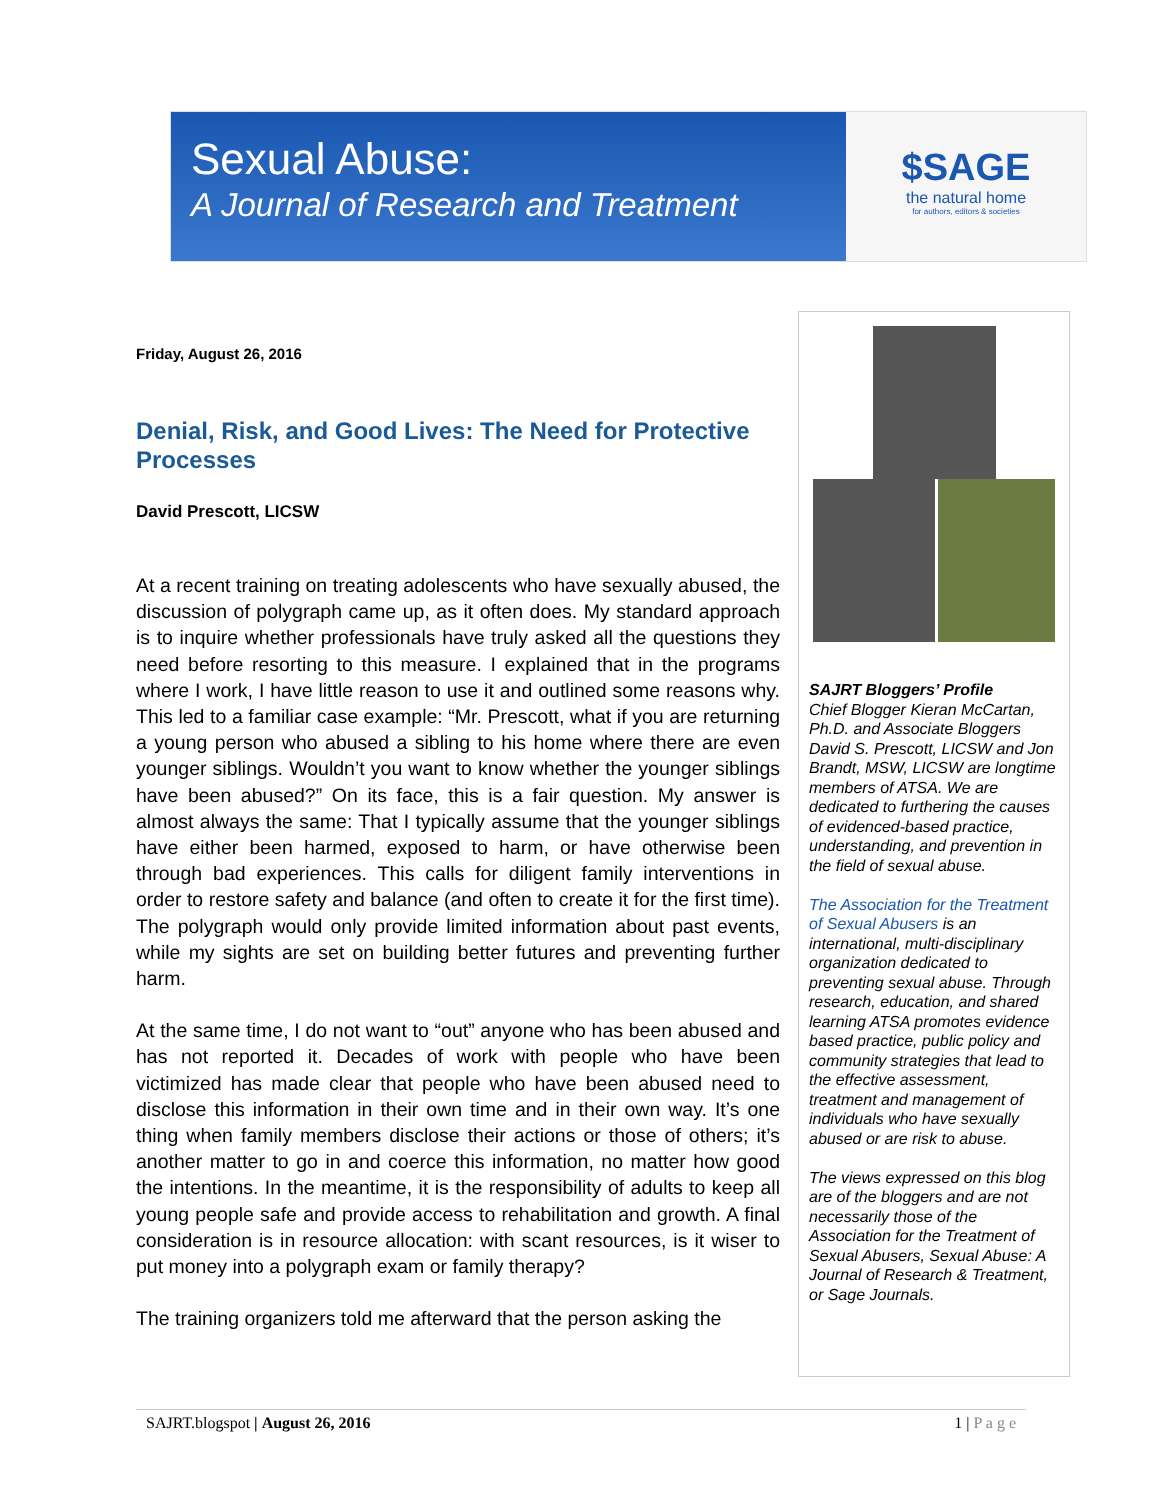Sexual Abuse:
A Journal of Research and Treatment
$SAGE
the natural home
for authors, editors & societies
Friday, August 26, 2016
Denial, Risk, and Good Lives: The Need for Protective Processes
David Prescott, LICSW
At a recent training on treating adolescents who have sexually abused, the discussion of polygraph came up, as it often does. My standard approach is to inquire whether professionals have truly asked all the questions they need before resorting to this measure. I explained that in the programs where I work, I have little reason to use it and outlined some reasons why. This led to a familiar case example: “Mr. Prescott, what if you are returning a young person who abused a sibling to his home where there are even younger siblings. Wouldn’t you want to know whether the younger siblings have been abused?” On its face, this is a fair question. My answer is almost always the same: That I typically assume that the younger siblings have either been harmed, exposed to harm, or have otherwise been through bad experiences. This calls for diligent family interventions in order to restore safety and balance (and often to create it for the first time). The polygraph would only provide limited information about past events, while my sights are set on building better futures and preventing further harm.
At the same time, I do not want to “out” anyone who has been abused and has not reported it. Decades of work with people who have been victimized has made clear that people who have been abused need to disclose this information in their own time and in their own way. It’s one thing when family members disclose their actions or those of others; it’s another matter to go in and coerce this information, no matter how good the intentions. In the meantime, it is the responsibility of adults to keep all young people safe and provide access to rehabilitation and growth. A final consideration is in resource allocation: with scant resources, is it wiser to put money into a polygraph exam or family therapy?
The training organizers told me afterward that the person asking the
SAJRT Bloggers’ Profile
Chief Blogger Kieran McCartan, Ph.D. and Associate Bloggers David S. Prescott, LICSW and Jon Brandt, MSW, LICSW are longtime members of ATSA. We are dedicated to furthering the causes of evidenced-based practice, understanding, and prevention in the field of sexual abuse.
The Association for the Treatment of Sexual Abusers is an international, multi-disciplinary organization dedicated to preventing sexual abuse. Through research, education, and shared learning ATSA promotes evidence based practice, public policy and community strategies that lead to the effective assessment, treatment and management of individuals who have sexually abused or are risk to abuse.
The views expressed on this blog are of the bloggers and are not necessarily those of the Association for the Treatment of Sexual Abusers, Sexual Abuse: A Journal of Research & Treatment, or Sage Journals.
SAJRT.blogspot | August 26, 2016 1 | P a g e